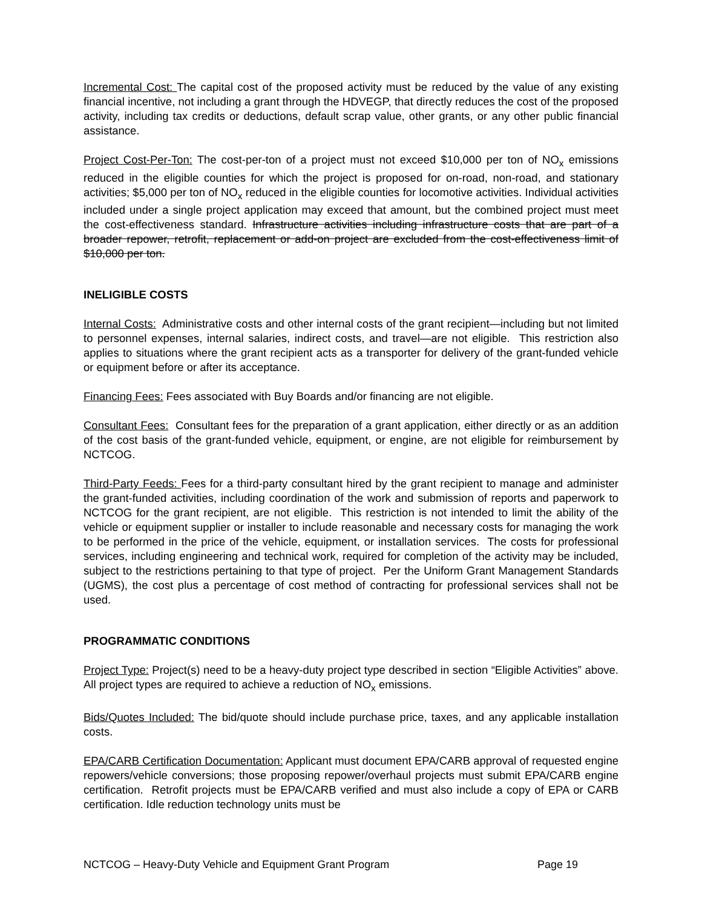Incremental Cost: The capital cost of the proposed activity must be reduced by the value of any existing financial incentive, not including a grant through the HDVEGP, that directly reduces the cost of the proposed activity, including tax credits or deductions, default scrap value, other grants, or any other public financial assistance.
Project Cost-Per-Ton: The cost-per-ton of a project must not exceed $10,000 per ton of NO<sub>x</sub> emissions reduced in the eligible counties for which the project is proposed for on-road, non-road, and stationary activities; $5,000 per ton of NO<sub>x</sub> reduced in the eligible counties for locomotive activities. Individual activities included under a single project application may exceed that amount, but the combined project must meet the cost-effectiveness standard. Infrastructure activities including infrastructure costs that are part of a broader repower, retrofit, replacement or add-on project are excluded from the cost-effectiveness limit of $10,000 per ton.
INELIGIBLE COSTS
Internal Costs: Administrative costs and other internal costs of the grant recipient—including but not limited to personnel expenses, internal salaries, indirect costs, and travel—are not eligible. This restriction also applies to situations where the grant recipient acts as a transporter for delivery of the grant-funded vehicle or equipment before or after its acceptance.
Financing Fees: Fees associated with Buy Boards and/or financing are not eligible.
Consultant Fees: Consultant fees for the preparation of a grant application, either directly or as an addition of the cost basis of the grant-funded vehicle, equipment, or engine, are not eligible for reimbursement by NCTCOG.
Third-Party Feeds: Fees for a third-party consultant hired by the grant recipient to manage and administer the grant-funded activities, including coordination of the work and submission of reports and paperwork to NCTCOG for the grant recipient, are not eligible. This restriction is not intended to limit the ability of the vehicle or equipment supplier or installer to include reasonable and necessary costs for managing the work to be performed in the price of the vehicle, equipment, or installation services. The costs for professional services, including engineering and technical work, required for completion of the activity may be included, subject to the restrictions pertaining to that type of project. Per the Uniform Grant Management Standards (UGMS), the cost plus a percentage of cost method of contracting for professional services shall not be used.
PROGRAMMATIC CONDITIONS
Project Type: Project(s) need to be a heavy-duty project type described in section “Eligible Activities” above. All project types are required to achieve a reduction of NO<sub>x</sub> emissions.
Bids/Quotes Included: The bid/quote should include purchase price, taxes, and any applicable installation costs.
EPA/CARB Certification Documentation: Applicant must document EPA/CARB approval of requested engine repowers/vehicle conversions; those proposing repower/overhaul projects must submit EPA/CARB engine certification. Retrofit projects must be EPA/CARB verified and must also include a copy of EPA or CARB certification. Idle reduction technology units must be
NCTCOG – Heavy-Duty Vehicle and Equipment Grant Program Page 19